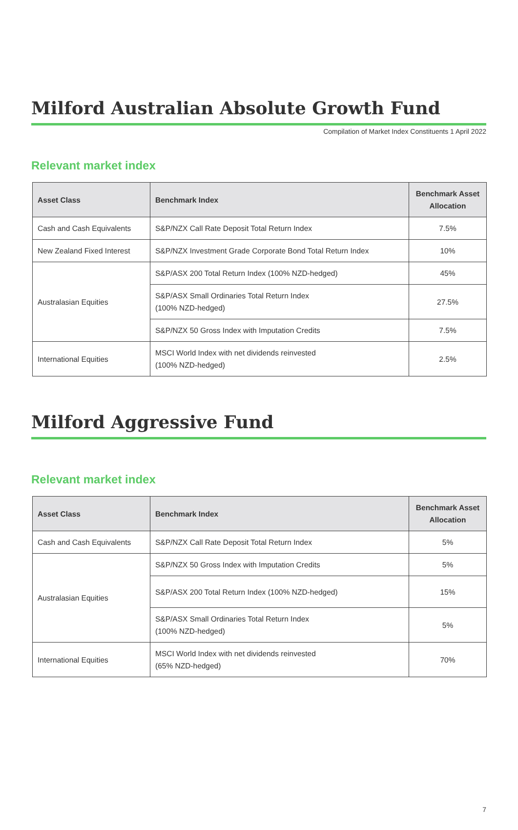Compilation of Market Index Constituents 1 April 2022
Milford Australian Absolute Growth Fund
Relevant market index
| Asset Class | Benchmark Index | Benchmark Asset Allocation |
| --- | --- | --- |
| Cash and Cash Equivalents | S&P/NZX Call Rate Deposit Total Return Index | 7.5% |
| New Zealand Fixed Interest | S&P/NZX Investment Grade Corporate Bond Total Return Index | 10% |
| Australasian Equities | S&P/ASX 200 Total Return Index (100% NZD-hedged) | 45% |
| | S&P/ASX Small Ordinaries Total Return Index (100% NZD-hedged) | 27.5% |
| | S&P/NZX 50 Gross Index with Imputation Credits | 7.5% |
| International Equities | MSCI World Index with net dividends reinvested (100% NZD-hedged) | 2.5% |
Milford Aggressive Fund
Relevant market index
| Asset Class | Benchmark Index | Benchmark Asset Allocation |
| --- | --- | --- |
| Cash and Cash Equivalents | S&P/NZX Call Rate Deposit Total Return Index | 5% |
| Australasian Equities | S&P/NZX 50 Gross Index with Imputation Credits | 5% |
| | S&P/ASX 200 Total Return Index (100% NZD-hedged) | 15% |
| | S&P/ASX Small Ordinaries Total Return Index (100% NZD-hedged) | 5% |
| International Equities | MSCI World Index with net dividends reinvested (65% NZD-hedged) | 70% |
7